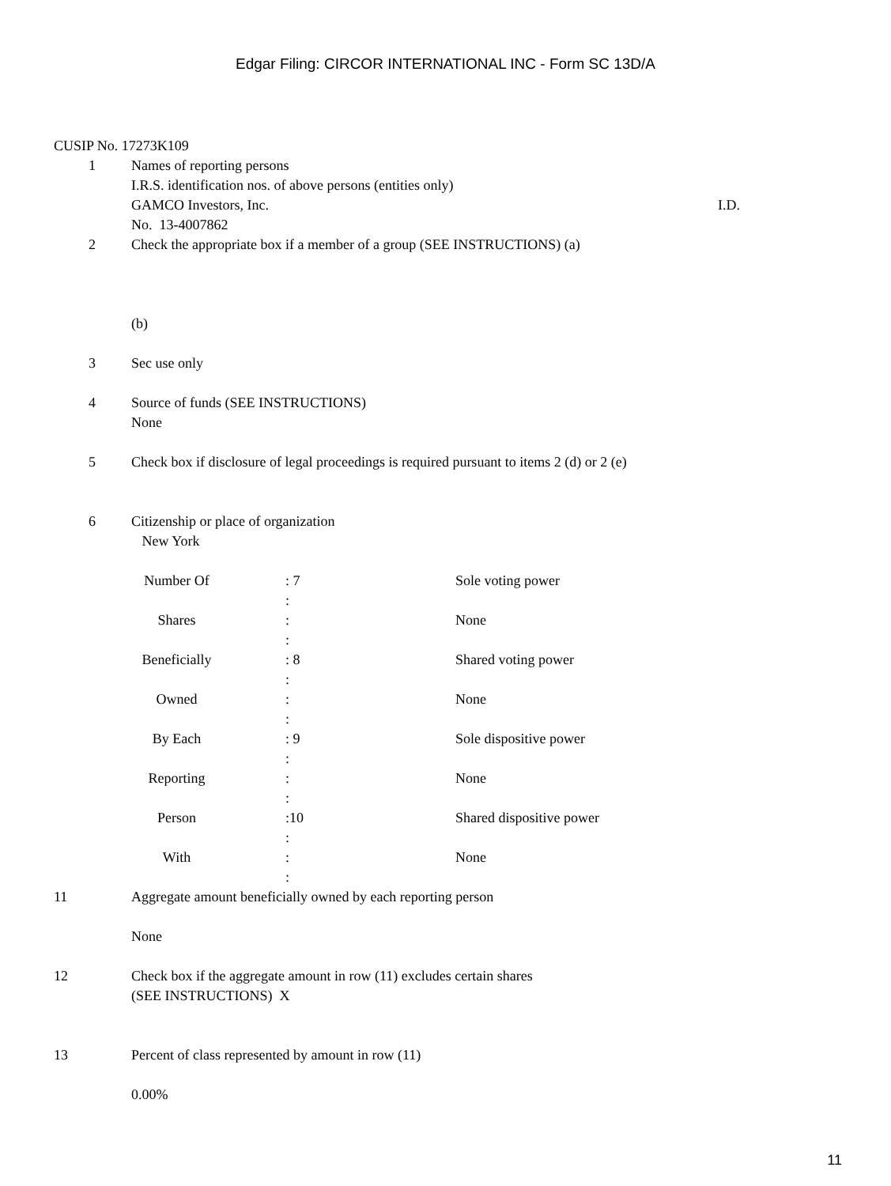Edgar Filing: CIRCOR INTERNATIONAL INC - Form SC 13D/A
CUSIP No. 17273K109
1 Names of reporting persons
I.R.S. identification nos. of above persons (entities only)
GAMCO Investors, Inc. I.D.
No. 13-4007862
2 Check the appropriate box if a member of a group (SEE INSTRUCTIONS) (a)
(b)
3 Sec use only
4 Source of funds (SEE INSTRUCTIONS)
None
5 Check box if disclosure of legal proceedings is required pursuant to items 2 (d) or 2 (e)
6 Citizenship or place of organization
New York
| Number Of | : 7 | Sole voting power |
| | : | |
| Shares | : | None |
| | : | |
| Beneficially | : 8 | Shared voting power |
| | : | |
| Owned | : | None |
| | : | |
| By Each | : 9 | Sole dispositive power |
| | : | |
| Reporting | : | None |
| | : | |
| Person | :10 | Shared dispositive power |
| | : | |
| With | : | None |
| | : | |
11 Aggregate amount beneficially owned by each reporting person
None
12 Check box if the aggregate amount in row (11) excludes certain shares
(SEE INSTRUCTIONS) X
13 Percent of class represented by amount in row (11)
0.00%
11